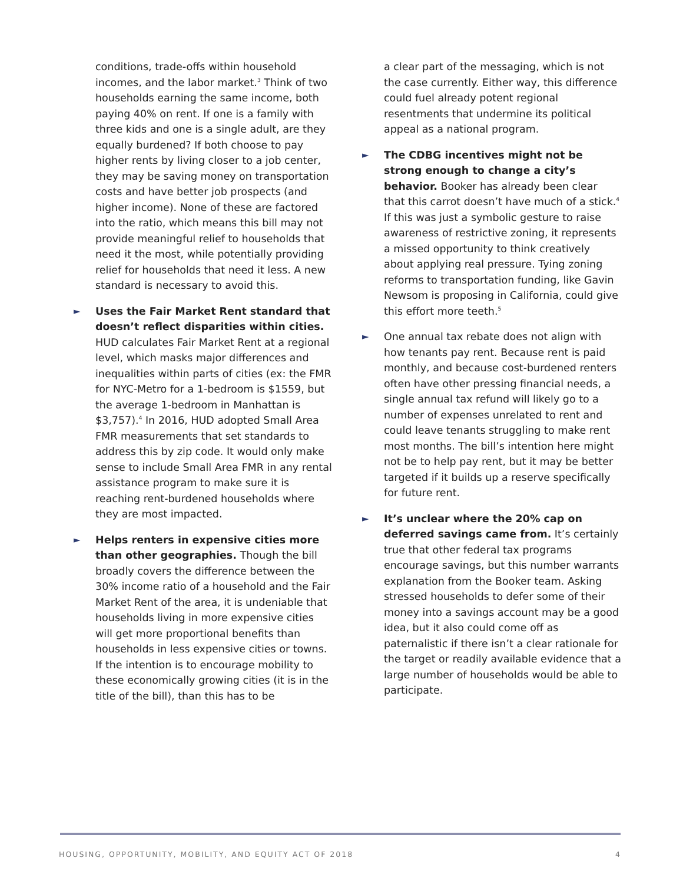conditions, trade-offs within household incomes, and the labor market.<sup>3</sup> Think of two households earning the same income, both paying 40% on rent. If one is a family with three kids and one is a single adult, are they equally burdened? If both choose to pay higher rents by living closer to a job center, they may be saving money on transportation costs and have better job prospects (and higher income). None of these are factored into the ratio, which means this bill may not provide meaningful relief to households that need it the most, while potentially providing relief for households that need it less. A new standard is necessary to avoid this.
► Uses the Fair Market Rent standard that doesn’t reflect disparities within cities. HUD calculates Fair Market Rent at a regional level, which masks major differences and inequalities within parts of cities (ex: the FMR for NYC-Metro for a 1-bedroom is $1559, but the average 1-bedroom in Manhattan is $3,757).<sup>4</sup> In 2016, HUD adopted Small Area FMR measurements that set standards to address this by zip code. It would only make sense to include Small Area FMR in any rental assistance program to make sure it is reaching rent-burdened households where they are most impacted.
► Helps renters in expensive cities more than other geographies. Though the bill broadly covers the difference between the 30% income ratio of a household and the Fair Market Rent of the area, it is undeniable that households living in more expensive cities will get more proportional benefits than households in less expensive cities or towns. If the intention is to encourage mobility to these economically growing cities (it is in the title of the bill), than this has to be
a clear part of the messaging, which is not the case currently. Either way, this difference could fuel already potent regional resentments that undermine its political appeal as a national program.
► The CDBG incentives might not be strong enough to change a city’s behavior. Booker has already been clear that this carrot doesn’t have much of a stick.<sup>4</sup> If this was just a symbolic gesture to raise awareness of restrictive zoning, it represents a missed opportunity to think creatively about applying real pressure. Tying zoning reforms to transportation funding, like Gavin Newsom is proposing in California, could give this effort more teeth.<sup>5</sup>
► One annual tax rebate does not align with how tenants pay rent. Because rent is paid monthly, and because cost-burdened renters often have other pressing financial needs, a single annual tax refund will likely go to a number of expenses unrelated to rent and could leave tenants struggling to make rent most months. The bill’s intention here might not be to help pay rent, but it may be better targeted if it builds up a reserve specifically for future rent.
► It’s unclear where the 20% cap on deferred savings came from. It’s certainly true that other federal tax programs encourage savings, but this number warrants explanation from the Booker team. Asking stressed households to defer some of their money into a savings account may be a good idea, but it also could come off as paternalistic if there isn’t a clear rationale for the target or readily available evidence that a large number of households would be able to participate.
HOUSING, OPPORTUNITY, MOBILITY, AND EQUITY ACT OF 2018 4